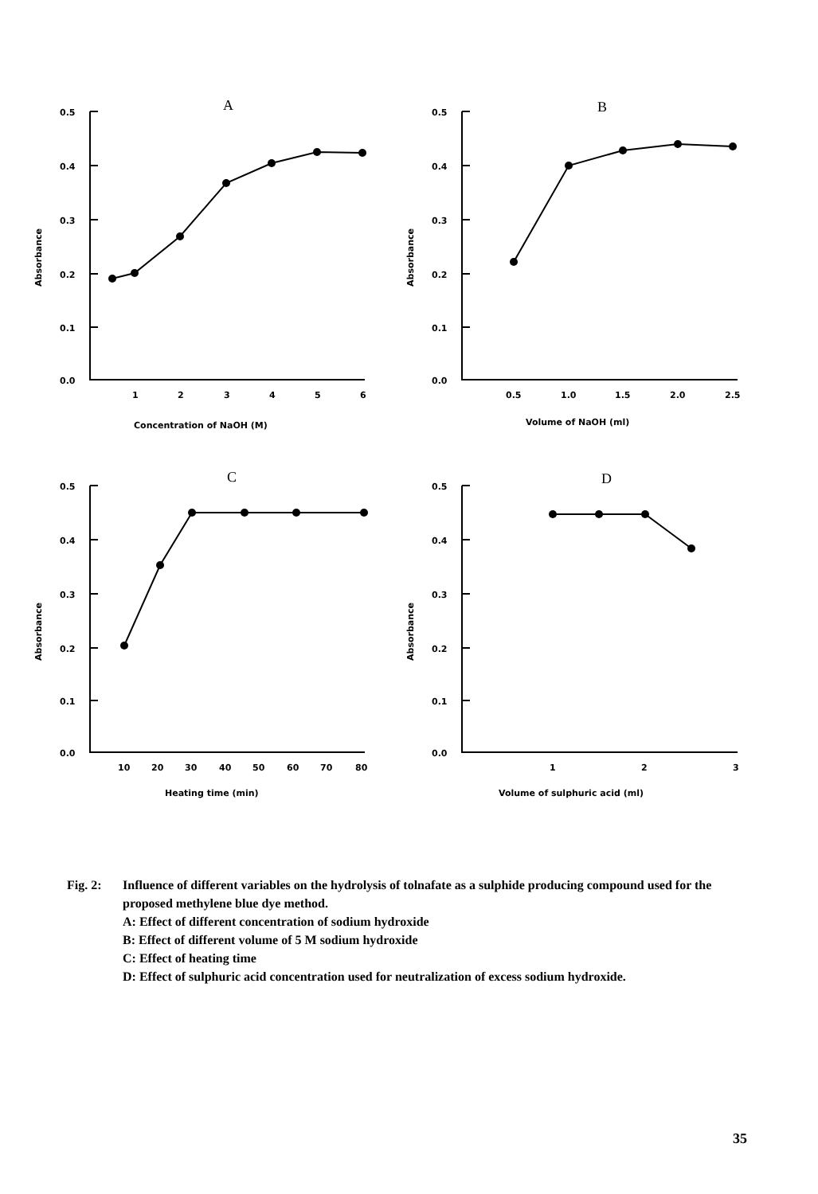A
B
C
D
0.5
0.4
0.3
0.2
0.1
0.0
0.5
0.4
0.3
0.2
0.1
0.0
0.5
0.4
0.3
0.2
0.1
0.0
0.5
0.4
0.3
0.2
0.1
0.0
1
2
3
4
5
6
0.5
1.0
1.5
2.0
2.5
10
20
30
40
50
60
70
80
1
2
3
Concentration of NaOH (M)
Volume of NaOH (ml)
Heating time (min)
Volume of sulphuric acid (ml)
Absorbance
Absorbance
Absorbance
Absorbance
Fig. 2: Influence of different variables on the hydrolysis of tolnafate as a sulphide producing compound used for the proposed methylene blue dye method.
A: Effect of different concentration of sodium hydroxide
B: Effect of different volume of 5 M sodium hydroxide
C: Effect of heating time
D: Effect of sulphuric acid concentration used for neutralization of excess sodium hydroxide.
35